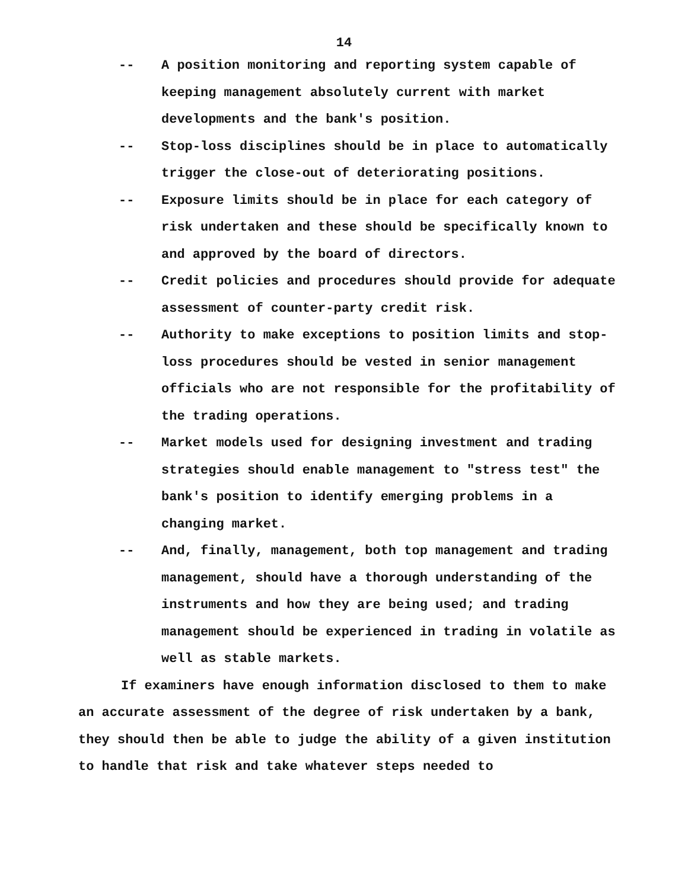14
-- A position monitoring and reporting system capable of keeping management absolutely current with market developments and the bank's position.
-- Stop-loss disciplines should be in place to automatically trigger the close-out of deteriorating positions.
-- Exposure limits should be in place for each category of risk undertaken and these should be specifically known to and approved by the board of directors.
-- Credit policies and procedures should provide for adequate assessment of counter-party credit risk.
-- Authority to make exceptions to position limits and stop-loss procedures should be vested in senior management officials who are not responsible for the profitability of the trading operations.
-- Market models used for designing investment and trading strategies should enable management to "stress test" the bank's position to identify emerging problems in a changing market.
-- And, finally, management, both top management and trading management, should have a thorough understanding of the instruments and how they are being used; and trading management should be experienced in trading in volatile as well as stable markets.
If examiners have enough information disclosed to them to make an accurate assessment of the degree of risk undertaken by a bank, they should then be able to judge the ability of a given institution to handle that risk and take whatever steps needed to